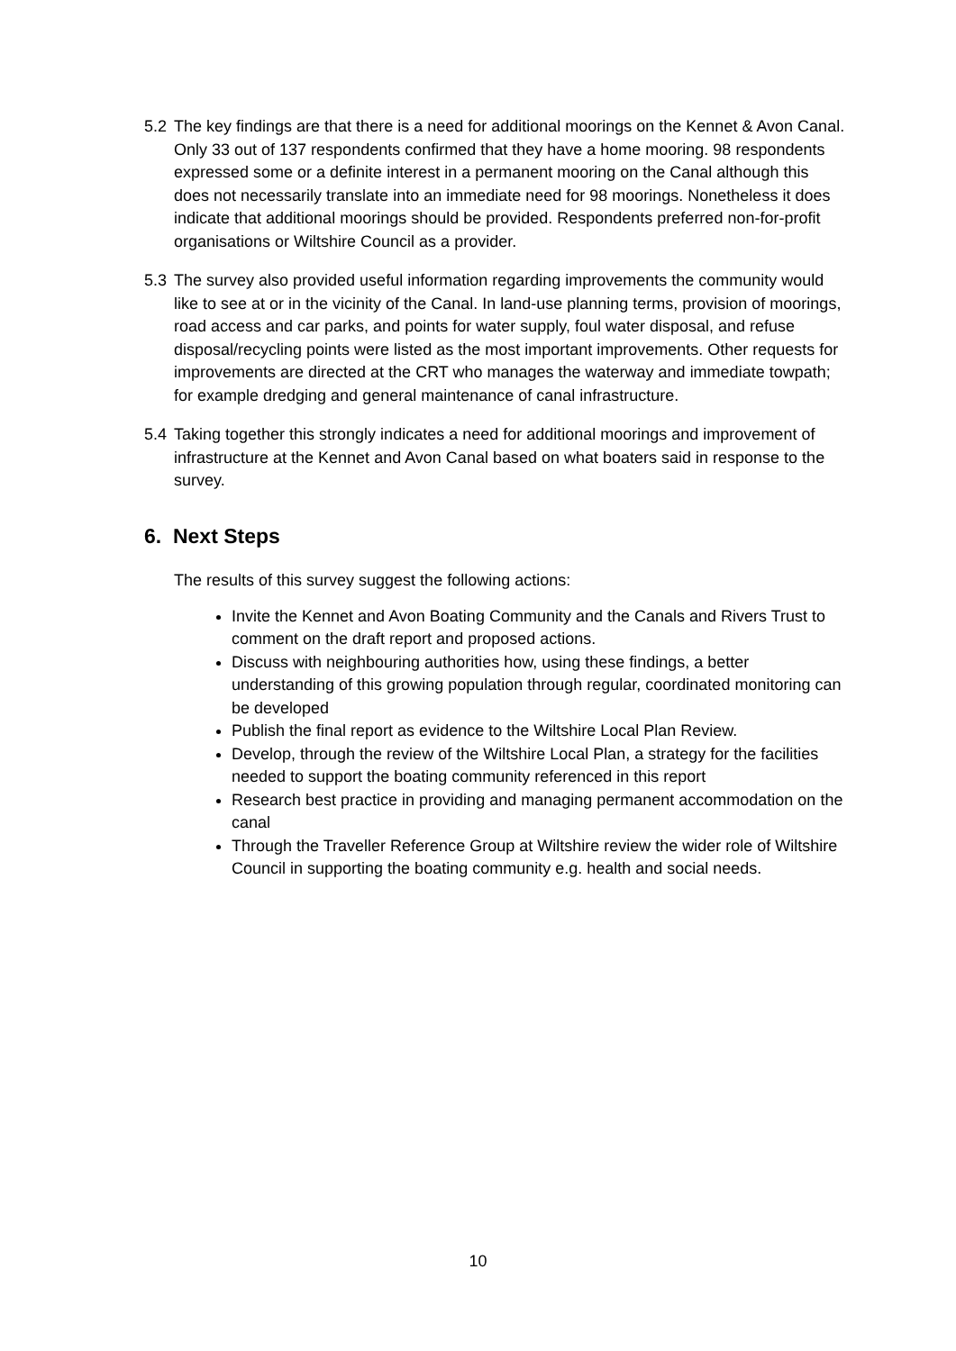5.2 The key findings are that there is a need for additional moorings on the Kennet & Avon Canal. Only 33 out of 137 respondents confirmed that they have a home mooring. 98 respondents expressed some or a definite interest in a permanent mooring on the Canal although this does not necessarily translate into an immediate need for 98 moorings. Nonetheless it does indicate that additional moorings should be provided. Respondents preferred non-for-profit organisations or Wiltshire Council as a provider.
5.3 The survey also provided useful information regarding improvements the community would like to see at or in the vicinity of the Canal. In land-use planning terms, provision of moorings, road access and car parks, and points for water supply, foul water disposal, and refuse disposal/recycling points were listed as the most important improvements. Other requests for improvements are directed at the CRT who manages the waterway and immediate towpath; for example dredging and general maintenance of canal infrastructure.
5.4 Taking together this strongly indicates a need for additional moorings and improvement of infrastructure at the Kennet and Avon Canal based on what boaters said in response to the survey.
6. Next Steps
The results of this survey suggest the following actions:
Invite the Kennet and Avon Boating Community and the Canals and Rivers Trust to comment on the draft report and proposed actions.
Discuss with neighbouring authorities how, using these findings, a better understanding of this growing population through regular, coordinated monitoring can be developed
Publish the final report as evidence to the Wiltshire Local Plan Review.
Develop, through the review of the Wiltshire Local Plan, a strategy for the facilities needed to support the boating community referenced in this report
Research best practice in providing and managing permanent accommodation on the canal
Through the Traveller Reference Group at Wiltshire review the wider role of Wiltshire Council in supporting the boating community e.g. health and social needs.
10